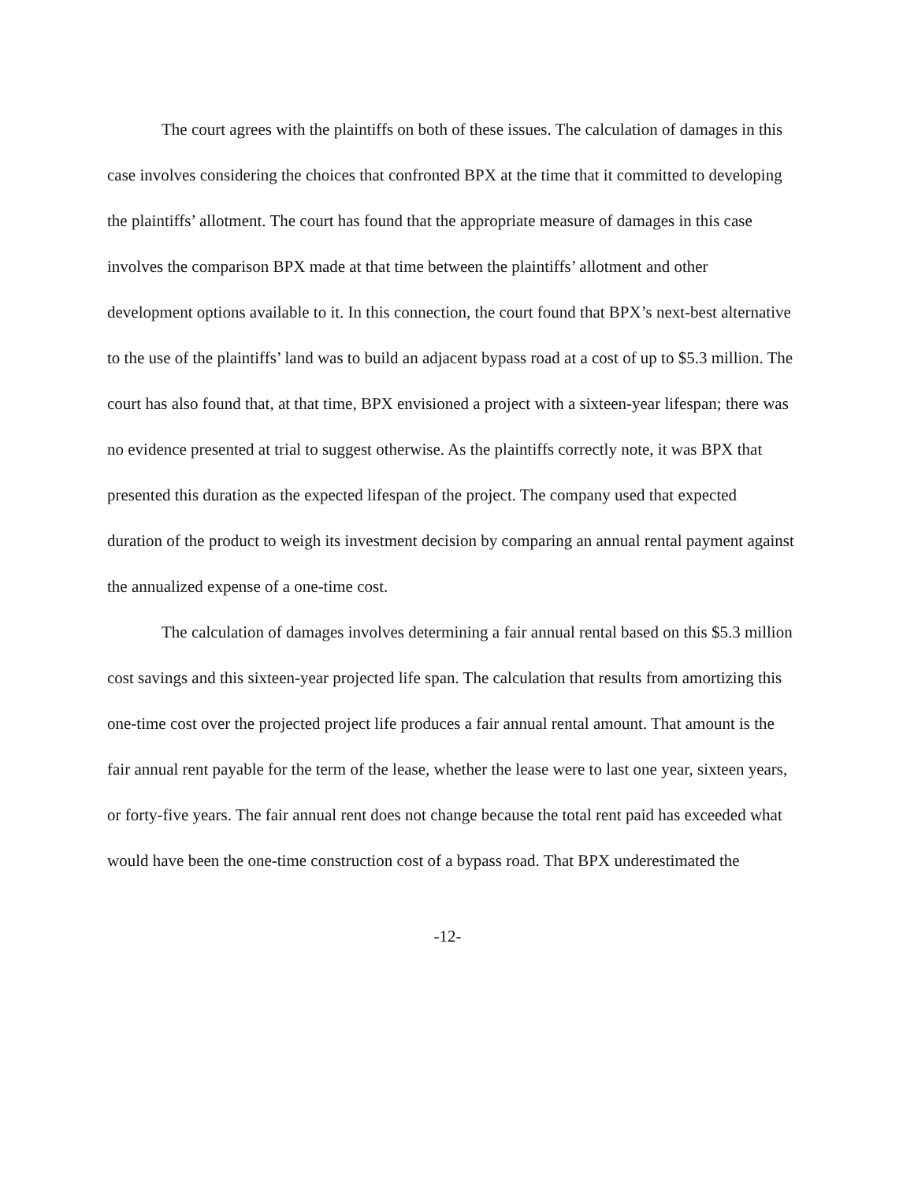The court agrees with the plaintiffs on both of these issues. The calculation of damages in this case involves considering the choices that confronted BPX at the time that it committed to developing the plaintiffs’ allotment. The court has found that the appropriate measure of damages in this case involves the comparison BPX made at that time between the plaintiffs’ allotment and other development options available to it. In this connection, the court found that BPX’s next-best alternative to the use of the plaintiffs’ land was to build an adjacent bypass road at a cost of up to $5.3 million. The court has also found that, at that time, BPX envisioned a project with a sixteen-year lifespan; there was no evidence presented at trial to suggest otherwise. As the plaintiffs correctly note, it was BPX that presented this duration as the expected lifespan of the project. The company used that expected duration of the product to weigh its investment decision by comparing an annual rental payment against the annualized expense of a one-time cost.
The calculation of damages involves determining a fair annual rental based on this $5.3 million cost savings and this sixteen-year projected life span. The calculation that results from amortizing this one-time cost over the projected project life produces a fair annual rental amount. That amount is the fair annual rent payable for the term of the lease, whether the lease were to last one year, sixteen years, or forty-five years. The fair annual rent does not change because the total rent paid has exceeded what would have been the one-time construction cost of a bypass road. That BPX underestimated the
-12-